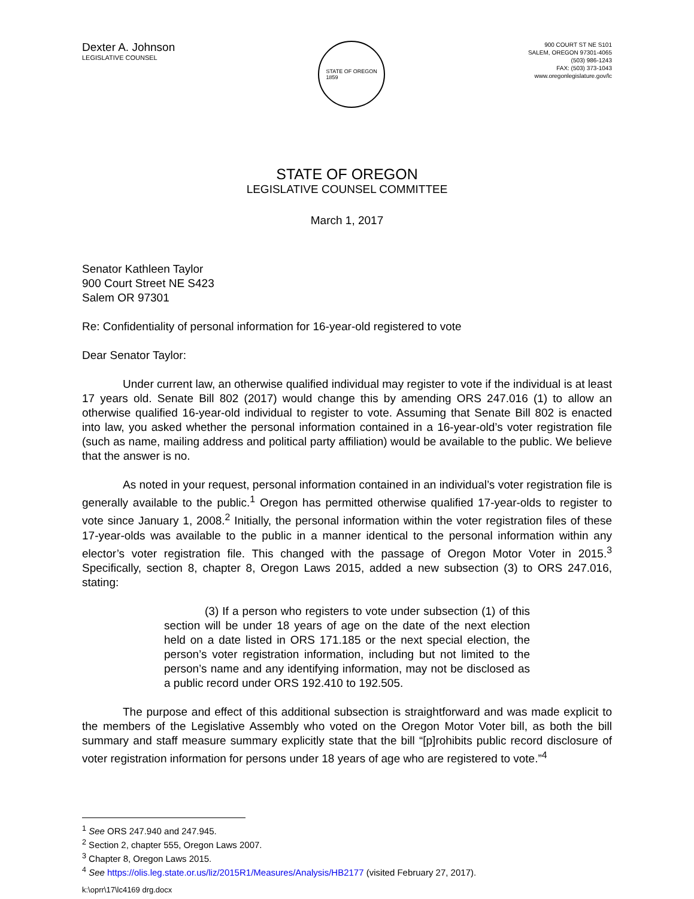Dexter A. Johnson
LEGISLATIVE COUNSEL
STATE OF OREGON
1859
900 COURT ST NE S101
SALEM, OREGON 97301-4065
(503) 986-1243
FAX: (503) 373-1043
www.oregonlegislature.gov/lc
STATE OF OREGON
LEGISLATIVE COUNSEL COMMITTEE
March 1, 2017
Senator Kathleen Taylor
900 Court Street NE S423
Salem OR 97301
Re: Confidentiality of personal information for 16-year-old registered to vote
Dear Senator Taylor:
Under current law, an otherwise qualified individual may register to vote if the individual is at least 17 years old. Senate Bill 802 (2017) would change this by amending ORS 247.016 (1) to allow an otherwise qualified 16-year-old individual to register to vote. Assuming that Senate Bill 802 is enacted into law, you asked whether the personal information contained in a 16-year-old’s voter registration file (such as name, mailing address and political party affiliation) would be available to the public. We believe that the answer is no.
As noted in your request, personal information contained in an individual’s voter registration file is generally available to the public.<sup>1</sup> Oregon has permitted otherwise qualified 17-year-olds to register to vote since January 1, 2008.<sup>2</sup> Initially, the personal information within the voter registration files of these 17-year-olds was available to the public in a manner identical to the personal information within any elector’s voter registration file. This changed with the passage of Oregon Motor Voter in 2015.<sup>3</sup> Specifically, section 8, chapter 8, Oregon Laws 2015, added a new subsection (3) to ORS 247.016, stating:
(3) If a person who registers to vote under subsection (1) of this section will be under 18 years of age on the date of the next election held on a date listed in ORS 171.185 or the next special election, the person’s voter registration information, including but not limited to the person’s name and any identifying information, may not be disclosed as a public record under ORS 192.410 to 192.505.
The purpose and effect of this additional subsection is straightforward and was made explicit to the members of the Legislative Assembly who voted on the Oregon Motor Voter bill, as both the bill summary and staff measure summary explicitly state that the bill “[p]rohibits public record disclosure of voter registration information for persons under 18 years of age who are registered to vote.”<sup>4</sup>
<sup>1</sup> See ORS 247.940 and 247.945.
<sup>2</sup> Section 2, chapter 555, Oregon Laws 2007.
<sup>3</sup> Chapter 8, Oregon Laws 2015.
<sup>4</sup> See https://olis.leg.state.or.us/liz/2015R1/Measures/Analysis/HB2177 (visited February 27, 2017).
k:\oprr\17\lc4169 drg.docx